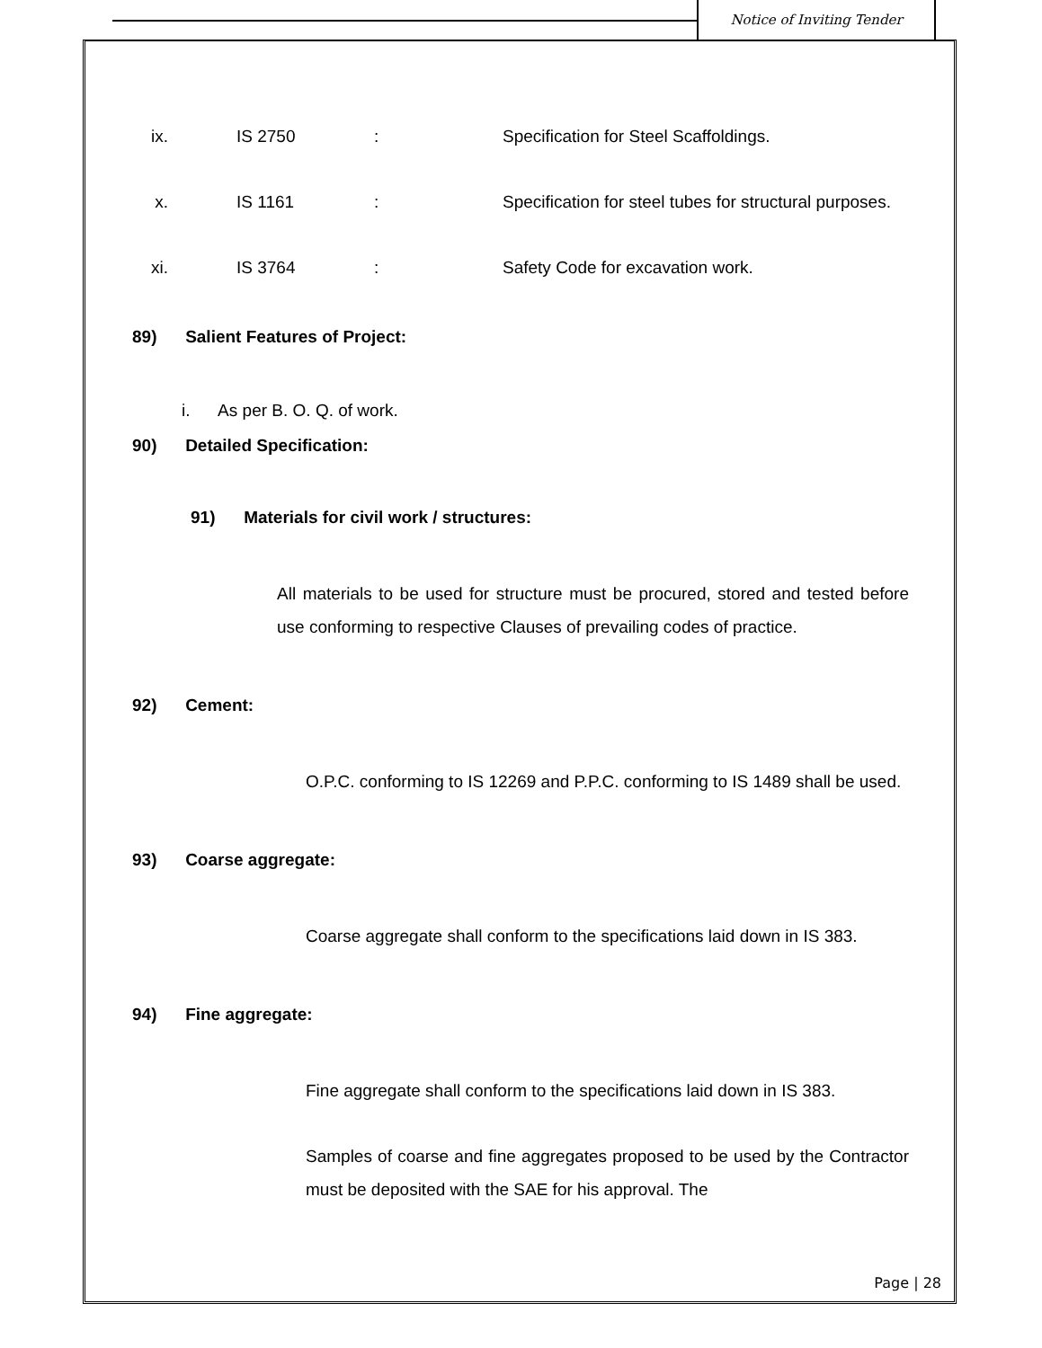Notice of Inviting Tender
ix. IS 2750: Specification for Steel Scaffoldings.
x. IS 1161: Specification for steel tubes for structural purposes.
xi. IS 3764: Safety Code for excavation work.
89) Salient Features of Project:
i. As per B. O. Q. of work.
90) Detailed Specification:
91) Materials for civil work / structures:
All materials to be used for structure must be procured, stored and tested before use conforming to respective Clauses of prevailing codes of practice.
92) Cement:
O.P.C. conforming to IS 12269 and P.P.C. conforming to IS 1489 shall be used.
93) Coarse aggregate:
Coarse aggregate shall conform to the specifications laid down in IS 383.
94) Fine aggregate:
Fine aggregate shall conform to the specifications laid down in IS 383.
Samples of coarse and fine aggregates proposed to be used by the Contractor must be deposited with the SAE for his approval. The
Page | 28